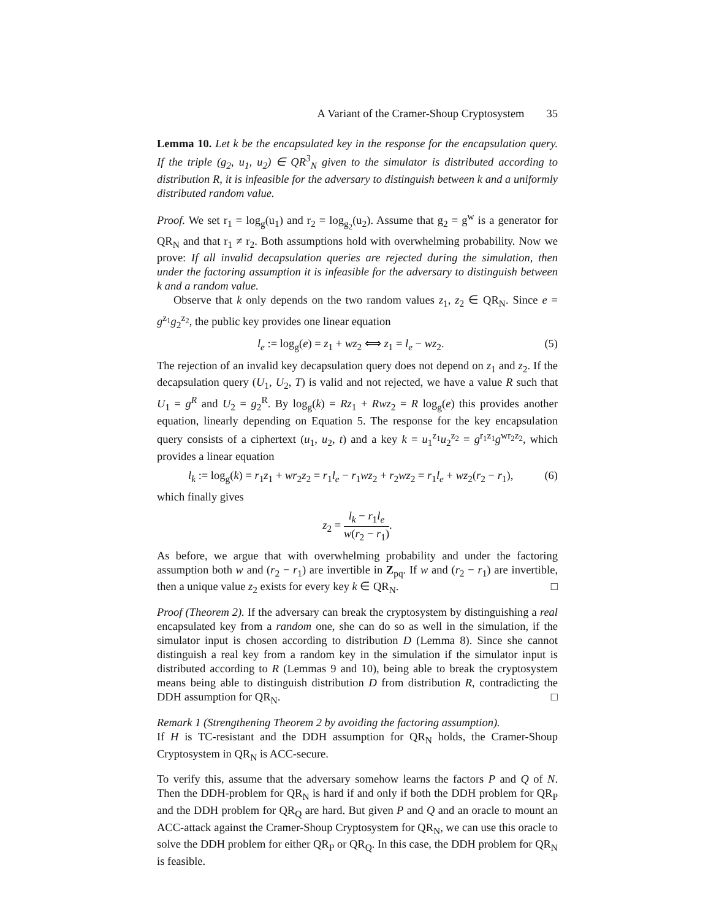A Variant of the Cramer-Shoup Cryptosystem 35
Lemma 10. Let k be the encapsulated key in the response for the encapsulation query. If the triple (g<sub>2</sub>, u<sub>1</sub>, u<sub>2</sub>) ∈ QR<sup>3</sup><sub>N</sub> given to the simulator is distributed according to distribution R, it is infeasible for the adversary to distinguish between k and a uniformly distributed random value.
Proof. We set r<sub>1</sub> = log<sub>g</sub>(u<sub>1</sub>) and r<sub>2</sub> = log<sub>g<sub>2</sub></sub>(u<sub>2</sub>). Assume that g<sub>2</sub> = g<sup>w</sup> is a generator for QR<sub>N</sub> and that r<sub>1</sub> ≠ r<sub>2</sub>. Both assumptions hold with overwhelming probability. Now we prove: If all invalid decapsulation queries are rejected during the simulation, then under the factoring assumption it is infeasible for the adversary to distinguish between k and a random value.
Observe that k only depends on the two random values z<sub>1</sub>, z<sub>2</sub> ∈ QR<sub>N</sub>. Since e = g<sup>z<sub>1</sub></sup>g<sub>2</sub><sup>z<sub>2</sub></sup>, the public key provides one linear equation
l<sub>e</sub> := log<sub>g</sub>(e) = z<sub>1</sub> + wz<sub>2</sub> ⟺ z<sub>1</sub> = l<sub>e</sub> − wz<sub>2</sub>. (5)
The rejection of an invalid key decapsulation query does not depend on z<sub>1</sub> and z<sub>2</sub>. If the decapsulation query (U<sub>1</sub>, U<sub>2</sub>, T) is valid and not rejected, we have a value R such that U<sub>1</sub> = g<sup>R</sup> and U<sub>2</sub> = g<sub>2</sub><sup>R</sup>. By log<sub>g</sub>(k) = Rz<sub>1</sub> + Rwz<sub>2</sub> = R log<sub>g</sub>(e) this provides another equation, linearly depending on Equation 5. The response for the key encapsulation query consists of a ciphertext (u<sub>1</sub>, u<sub>2</sub>, t) and a key k = u<sub>1</sub><sup>z<sub>1</sub></sup>u<sub>2</sub><sup>z<sub>2</sub></sup> = g<sup>r<sub>1</sub>z<sub>1</sub></sup>g<sup>wr<sub>2</sub>z<sub>2</sub></sup>, which provides a linear equation
l<sub>k</sub> := log<sub>g</sub>(k) = r<sub>1</sub>z<sub>1</sub> + wr<sub>2</sub>z<sub>2</sub> = r<sub>1</sub>l<sub>e</sub> − r<sub>1</sub>wz<sub>2</sub> + r<sub>2</sub>wz<sub>2</sub> = r<sub>1</sub>l<sub>e</sub> + wz<sub>2</sub>(r<sub>2</sub> − r<sub>1</sub>), (6)
which finally gives
z<sub>2</sub> = l<sub>k</sub> − r<sub>1</sub>l<sub>e</sub> w(r<sub>2</sub> − r<sub>1</sub>).
As before, we argue that with overwhelming probability and under the factoring assumption both w and (r<sub>2</sub> − r<sub>1</sub>) are invertible in Z<sub>pq</sub>. If w and (r<sub>2</sub> − r<sub>1</sub>) are invertible, then a unique value z<sub>2</sub> exists for every key k ∈ QR<sub>N</sub>. □
Proof (Theorem 2). If the adversary can break the cryptosystem by distinguishing a real encapsulated key from a random one, she can do so as well in the simulation, if the simulator input is chosen according to distribution D (Lemma 8). Since she cannot distinguish a real key from a random key in the simulation if the simulator input is distributed according to R (Lemmas 9 and 10), being able to break the cryptosystem means being able to distinguish distribution D from distribution R, contradicting the DDH assumption for QR<sub>N</sub>. □
Remark 1 (Strengthening Theorem 2 by avoiding the factoring assumption).
If H is TC-resistant and the DDH assumption for QR<sub>N</sub> holds, the Cramer-Shoup Cryptosystem in QR<sub>N</sub> is ACC-secure.
To verify this, assume that the adversary somehow learns the factors P and Q of N. Then the DDH-problem for QR<sub>N</sub> is hard if and only if both the DDH problem for QR<sub>P</sub> and the DDH problem for QR<sub>Q</sub> are hard. But given P and Q and an oracle to mount an ACC-attack against the Cramer-Shoup Cryptosystem for QR<sub>N</sub>, we can use this oracle to solve the DDH problem for either QR<sub>P</sub> or QR<sub>Q</sub>. In this case, the DDH problem for QR<sub>N</sub> is feasible.